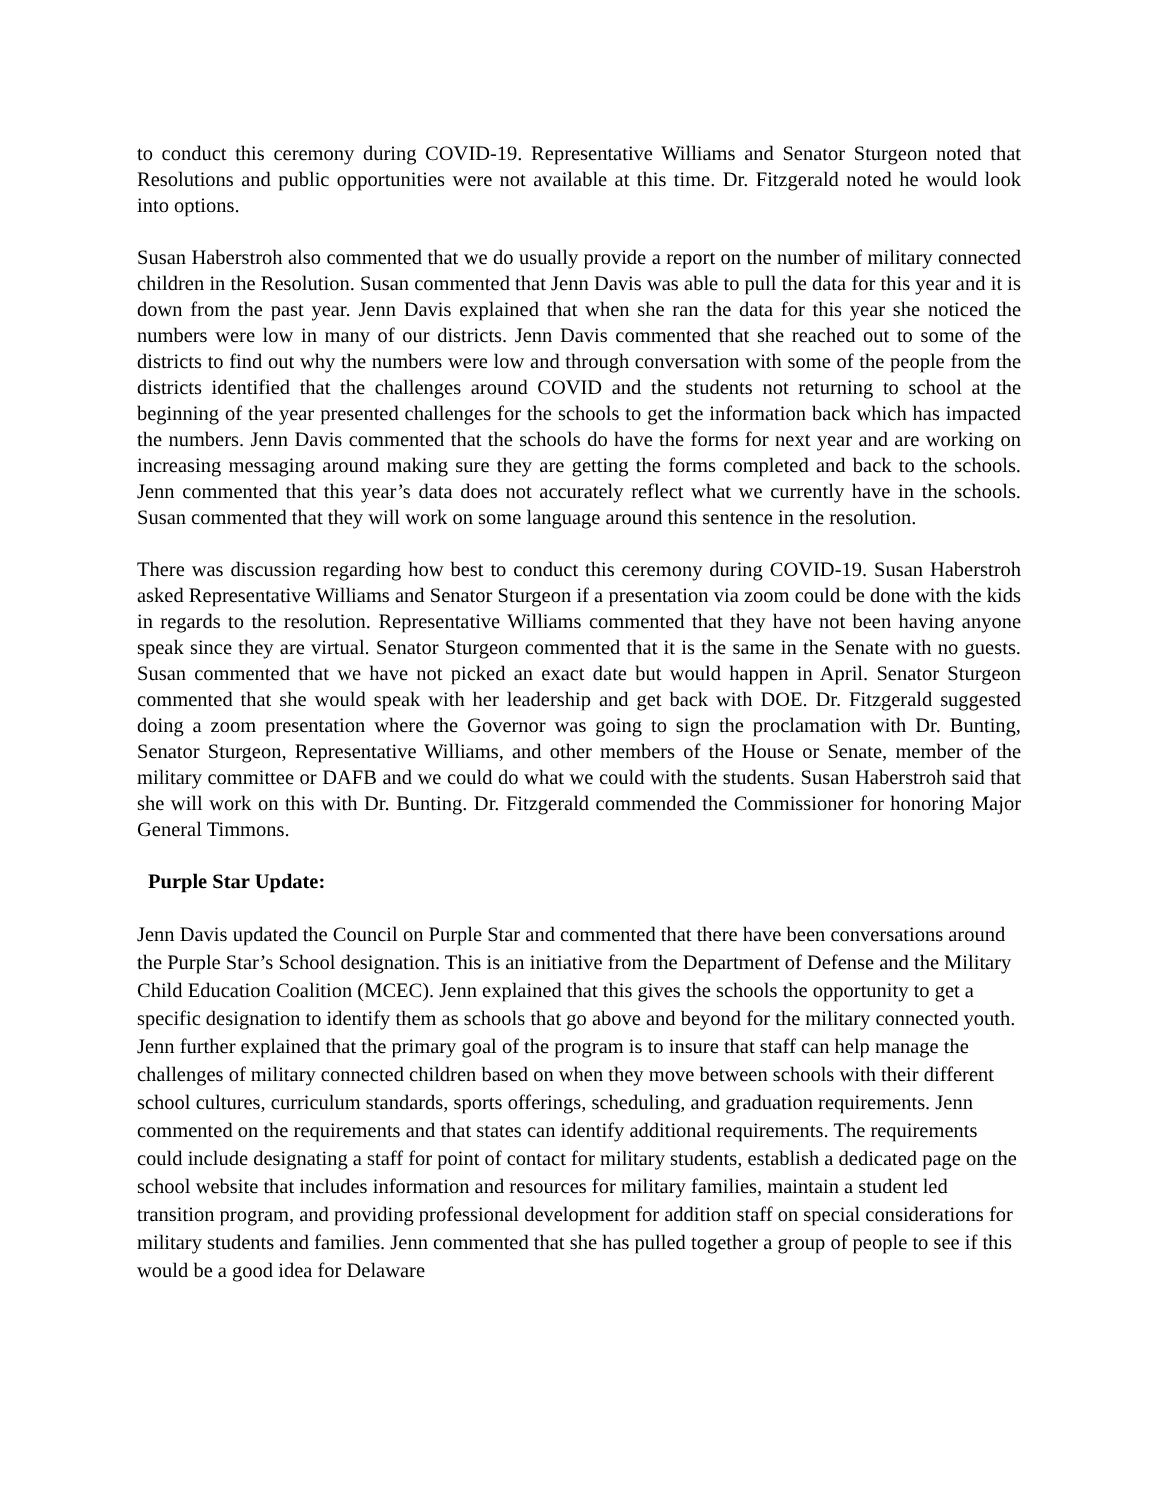to conduct this ceremony during COVID-19. Representative Williams and Senator Sturgeon noted that Resolutions and public opportunities were not available at this time. Dr. Fitzgerald noted he would look into options.
Susan Haberstroh also commented that we do usually provide a report on the number of military connected children in the Resolution. Susan commented that Jenn Davis was able to pull the data for this year and it is down from the past year. Jenn Davis explained that when she ran the data for this year she noticed the numbers were low in many of our districts. Jenn Davis commented that she reached out to some of the districts to find out why the numbers were low and through conversation with some of the people from the districts identified that the challenges around COVID and the students not returning to school at the beginning of the year presented challenges for the schools to get the information back which has impacted the numbers. Jenn Davis commented that the schools do have the forms for next year and are working on increasing messaging around making sure they are getting the forms completed and back to the schools. Jenn commented that this year’s data does not accurately reflect what we currently have in the schools. Susan commented that they will work on some language around this sentence in the resolution.
There was discussion regarding how best to conduct this ceremony during COVID-19. Susan Haberstroh asked Representative Williams and Senator Sturgeon if a presentation via zoom could be done with the kids in regards to the resolution. Representative Williams commented that they have not been having anyone speak since they are virtual. Senator Sturgeon commented that it is the same in the Senate with no guests. Susan commented that we have not picked an exact date but would happen in April. Senator Sturgeon commented that she would speak with her leadership and get back with DOE. Dr. Fitzgerald suggested doing a zoom presentation where the Governor was going to sign the proclamation with Dr. Bunting, Senator Sturgeon, Representative Williams, and other members of the House or Senate, member of the military committee or DAFB and we could do what we could with the students. Susan Haberstroh said that she will work on this with Dr. Bunting. Dr. Fitzgerald commended the Commissioner for honoring Major General Timmons.
Purple Star Update:
Jenn Davis updated the Council on Purple Star and commented that there have been conversations around the Purple Star’s School designation. This is an initiative from the Department of Defense and the Military Child Education Coalition (MCEC). Jenn explained that this gives the schools the opportunity to get a specific designation to identify them as schools that go above and beyond for the military connected youth. Jenn further explained that the primary goal of the program is to insure that staff can help manage the challenges of military connected children based on when they move between schools with their different school cultures, curriculum standards, sports offerings, scheduling, and graduation requirements. Jenn commented on the requirements and that states can identify additional requirements. The requirements could include designating a staff for point of contact for military students, establish a dedicated page on the school website that includes information and resources for military families, maintain a student led transition program, and providing professional development for addition staff on special considerations for military students and families. Jenn commented that she has pulled together a group of people to see if this would be a good idea for Delaware